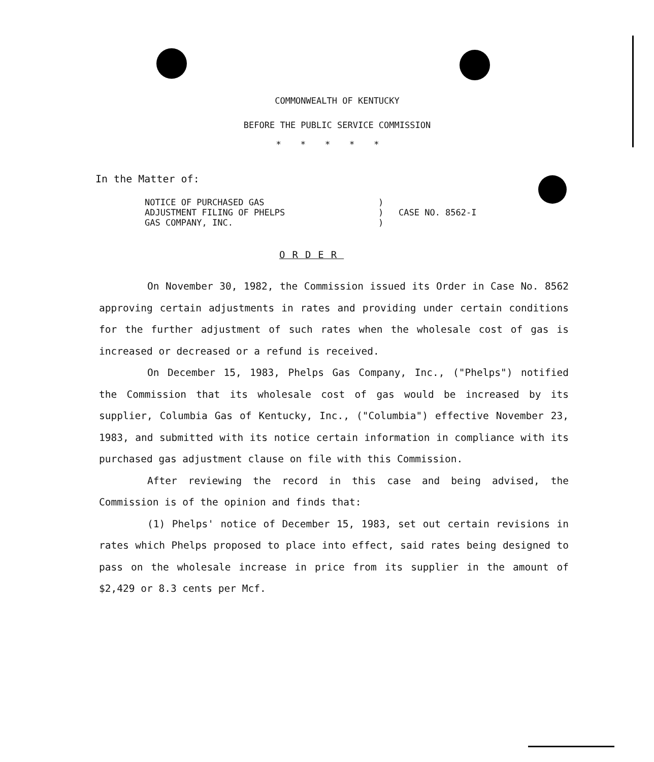COMMONWEALTH OF KENTUCKY
BEFORE THE PUBLIC SERVICE COMMISSION
*****
In the Matter of:
NOTICE OF PURCHASED GAS
ADJUSTMENT FILING OF PHELPS
GAS COMPANY, INC.
)
)
)
CASE NO. 8562-I
ORDER
On November 30, 1982, the Commission issued its Order in Case No. 8562 approving certain adjustments in rates and providing under certain conditions for the further adjustment of such rates when the wholesale cost of gas is increased or decreased or a refund is received.
On December 15, 1983, Phelps Gas Company, Inc., ("Phelps") notified the Commission that its wholesale cost of gas would be increased by its supplier, Columbia Gas of Kentucky, Inc., ("Columbia") effective November 23, 1983, and submitted with its notice certain information in compliance with its purchased gas adjustment clause on file with this Commission.
After reviewing the record in this case and being advised, the Commission is of the opinion and finds that:
(1) Phelps' notice of December 15, 1983, set out certain revisions in rates which Phelps proposed to place into effect, said rates being designed to pass on the wholesale increase in price from its supplier in the amount of $2,429 or 8.3 cents per Mcf.